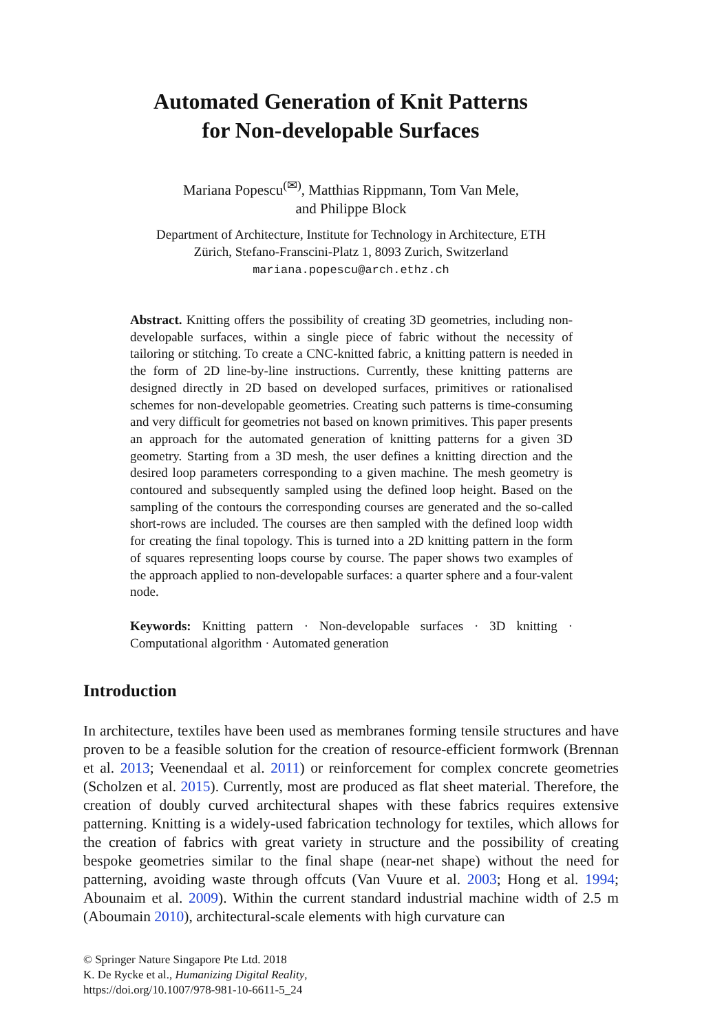Automated Generation of Knit Patterns
for Non-developable Surfaces
Mariana Popescu<sup>(✉)</sup>, Matthias Rippmann, Tom Van Mele,
and Philippe Block
Department of Architecture, Institute for Technology in Architecture, ETH
Zürich, Stefano-Franscini-Platz 1, 8093 Zurich, Switzerland
mariana.popescu@arch.ethz.ch
Abstract. Knitting offers the possibility of creating 3D geometries, including non-developable surfaces, within a single piece of fabric without the necessity of tailoring or stitching. To create a CNC-knitted fabric, a knitting pattern is needed in the form of 2D line-by-line instructions. Currently, these knitting patterns are designed directly in 2D based on developed surfaces, primitives or rationalised schemes for non-developable geometries. Creating such patterns is time-consuming and very difficult for geometries not based on known primitives. This paper presents an approach for the automated generation of knitting patterns for a given 3D geometry. Starting from a 3D mesh, the user defines a knitting direction and the desired loop parameters corresponding to a given machine. The mesh geometry is contoured and subsequently sampled using the defined loop height. Based on the sampling of the contours the corresponding courses are generated and the so-called short-rows are included. The courses are then sampled with the defined loop width for creating the final topology. This is turned into a 2D knitting pattern in the form of squares representing loops course by course. The paper shows two examples of the approach applied to non-developable surfaces: a quarter sphere and a four-valent node.
Keywords: Knitting pattern · Non-developable surfaces · 3D knitting · Computational algorithm · Automated generation
Introduction
In architecture, textiles have been used as membranes forming tensile structures and have proven to be a feasible solution for the creation of resource-efficient formwork (Brennan et al. 2013; Veenendaal et al. 2011) or reinforcement for complex concrete geometries (Scholzen et al. 2015). Currently, most are produced as flat sheet material. Therefore, the creation of doubly curved architectural shapes with these fabrics requires extensive patterning. Knitting is a widely-used fabrication technology for textiles, which allows for the creation of fabrics with great variety in structure and the possibility of creating bespoke geometries similar to the final shape (near-net shape) without the need for patterning, avoiding waste through offcuts (Van Vuure et al. 2003; Hong et al. 1994; Abounaim et al. 2009). Within the current standard industrial machine width of 2.5 m (Aboumain 2010), architectural-scale elements with high curvature can
© Springer Nature Singapore Pte Ltd. 2018
K. De Rycke et al., Humanizing Digital Reality,
https://doi.org/10.1007/978-981-10-6611-5_24